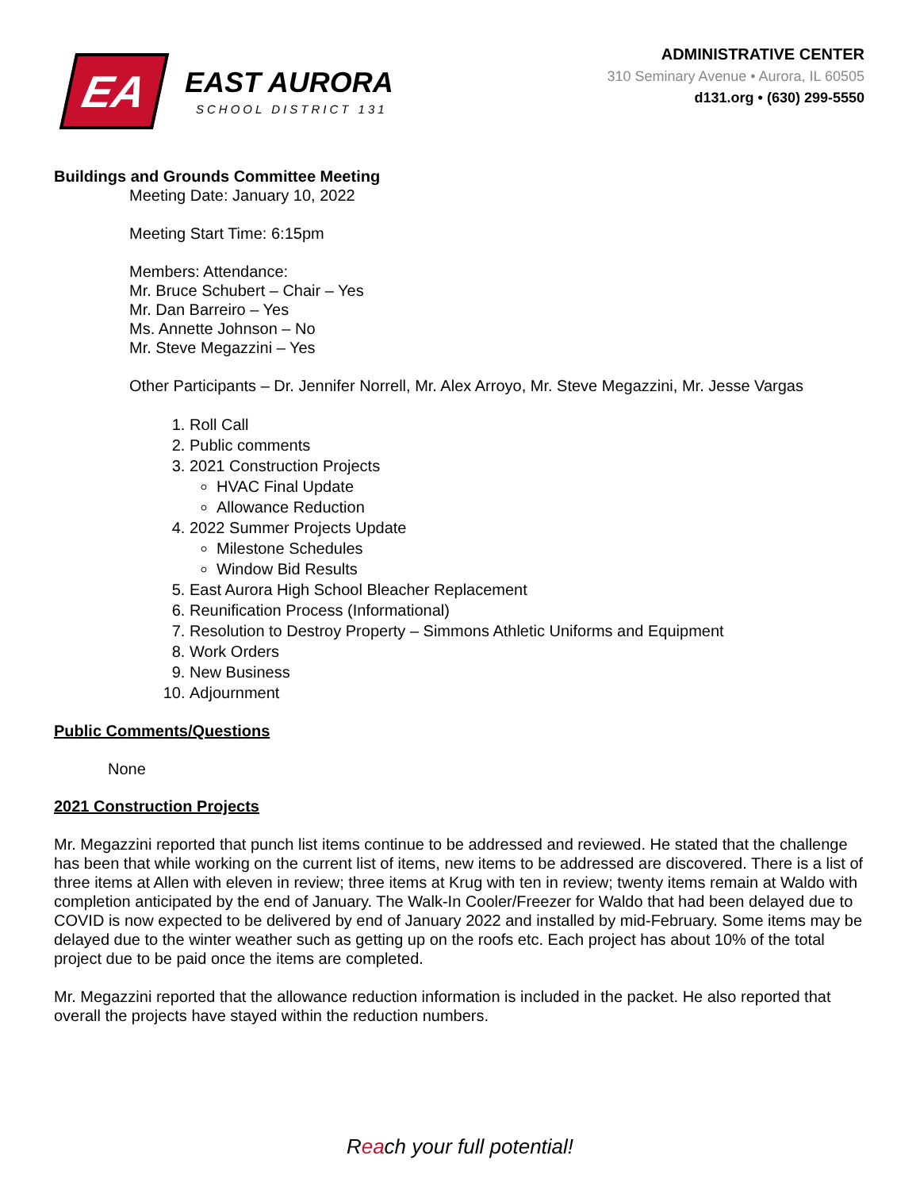EA
EAST AURORA
SCHOOL DISTRICT 131
ADMINISTRATIVE CENTER
310 Seminary Avenue • Aurora, IL 60505
d131.org • (630) 299-5550
Buildings and Grounds Committee Meeting
Meeting Date: January 10, 2022
Meeting Start Time: 6:15pm
Members: Attendance:
Mr. Bruce Schubert – Chair – Yes
Mr. Dan Barreiro – Yes
Ms. Annette Johnson – No
Mr. Steve Megazzini – Yes
Other Participants – Dr. Jennifer Norrell, Mr. Alex Arroyo, Mr. Steve Megazzini, Mr. Jesse Vargas
1. Roll Call
2. Public comments
3. 2021 Construction Projects
HVAC Final Update
Allowance Reduction
4. 2022 Summer Projects Update
Milestone Schedules
Window Bid Results
5. East Aurora High School Bleacher Replacement
6. Reunification Process (Informational)
7. Resolution to Destroy Property – Simmons Athletic Uniforms and Equipment
8. Work Orders
9. New Business
10. Adjournment
Public Comments/Questions
None
2021 Construction Projects
Mr. Megazzini reported that punch list items continue to be addressed and reviewed. He stated that the challenge has been that while working on the current list of items, new items to be addressed are discovered. There is a list of three items at Allen with eleven in review; three items at Krug with ten in review; twenty items remain at Waldo with completion anticipated by the end of January. The Walk-In Cooler/Freezer for Waldo that had been delayed due to COVID is now expected to be delivered by end of January 2022 and installed by mid-February. Some items may be delayed due to the winter weather such as getting up on the roofs etc. Each project has about 10% of the total project due to be paid once the items are completed.
Mr. Megazzini reported that the allowance reduction information is included in the packet. He also reported that overall the projects have stayed within the reduction numbers.
Reach your full potential!